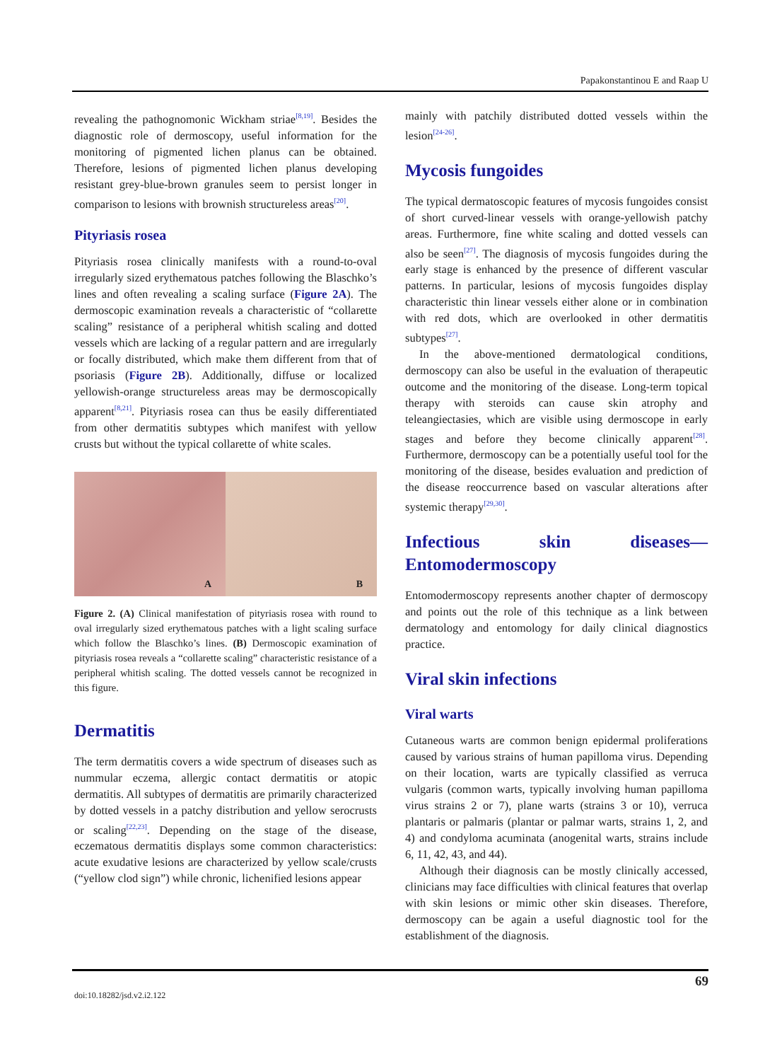Papakonstantinou E and Raap U
revealing the pathognomonic Wickham striae<sup>[8,19]</sup>. Besides the diagnostic role of dermoscopy, useful information for the monitoring of pigmented lichen planus can be obtained. Therefore, lesions of pigmented lichen planus developing resistant grey-blue-brown granules seem to persist longer in comparison to lesions with brownish structureless areas<sup>[20]</sup>.
Pityriasis rosea
Pityriasis rosea clinically manifests with a round-to-oval irregularly sized erythematous patches following the Blaschko’s lines and often revealing a scaling surface (Figure 2A). The dermoscopic examination reveals a characteristic of “collarette scaling” resistance of a peripheral whitish scaling and dotted vessels which are lacking of a regular pattern and are irregularly or focally distributed, which make them different from that of psoriasis (Figure 2B). Additionally, diffuse or localized yellowish-orange structureless areas may be dermoscopically apparent<sup>[8,21]</sup>. Pityriasis rosea can thus be easily differentiated from other dermatitis subtypes which manifest with yellow crusts but without the typical collarette of white scales.
A
B
Figure 2. (A) Clinical manifestation of pityriasis rosea with round to oval irregularly sized erythematous patches with a light scaling surface which follow the Blaschko’s lines. (B) Dermoscopic examination of pityriasis rosea reveals a “collarette scaling” characteristic resistance of a peripheral whitish scaling. The dotted vessels cannot be recognized in this figure.
Dermatitis
The term dermatitis covers a wide spectrum of diseases such as nummular eczema, allergic contact dermatitis or atopic dermatitis. All subtypes of dermatitis are primarily characterized by dotted vessels in a patchy distribution and yellow serocrusts or scaling<sup>[22,23]</sup>. Depending on the stage of the disease, eczematous dermatitis displays some common characteristics: acute exudative lesions are characterized by yellow scale/crusts (“yellow clod sign”) while chronic, lichenified lesions appear
mainly with patchily distributed dotted vessels within the lesion<sup>[24-26]</sup>.
Mycosis fungoides
The typical dermatoscopic features of mycosis fungoides consist of short curved-linear vessels with orange-yellowish patchy areas. Furthermore, fine white scaling and dotted vessels can also be seen<sup>[27]</sup>. The diagnosis of mycosis fungoides during the early stage is enhanced by the presence of different vascular patterns. In particular, lesions of mycosis fungoides display characteristic thin linear vessels either alone or in combination with red dots, which are overlooked in other dermatitis subtypes<sup>[27]</sup>.
In the above-mentioned dermatological conditions, dermoscopy can also be useful in the evaluation of therapeutic outcome and the monitoring of the disease. Long-term topical therapy with steroids can cause skin atrophy and teleangiectasies, which are visible using dermoscope in early stages and before they become clinically apparent<sup>[28]</sup>. Furthermore, dermoscopy can be a potentially useful tool for the monitoring of the disease, besides evaluation and prediction of the disease reoccurrence based on vascular alterations after systemic therapy<sup>[29,30]</sup>.
Infectious skin diseases—Entomodermoscopy
Entomodermoscopy represents another chapter of dermoscopy and points out the role of this technique as a link between dermatology and entomology for daily clinical diagnostics practice.
Viral skin infections
Viral warts
Cutaneous warts are common benign epidermal proliferations caused by various strains of human papilloma virus. Depending on their location, warts are typically classified as verruca vulgaris (common warts, typically involving human papilloma virus strains 2 or 7), plane warts (strains 3 or 10), verruca plantaris or palmaris (plantar or palmar warts, strains 1, 2, and 4) and condyloma acuminata (anogenital warts, strains include 6, 11, 42, 43, and 44).
Although their diagnosis can be mostly clinically accessed, clinicians may face difficulties with clinical features that overlap with skin lesions or mimic other skin diseases. Therefore, dermoscopy can be again a useful diagnostic tool for the establishment of the diagnosis.
69
doi:10.18282/jsd.v2.i2.122